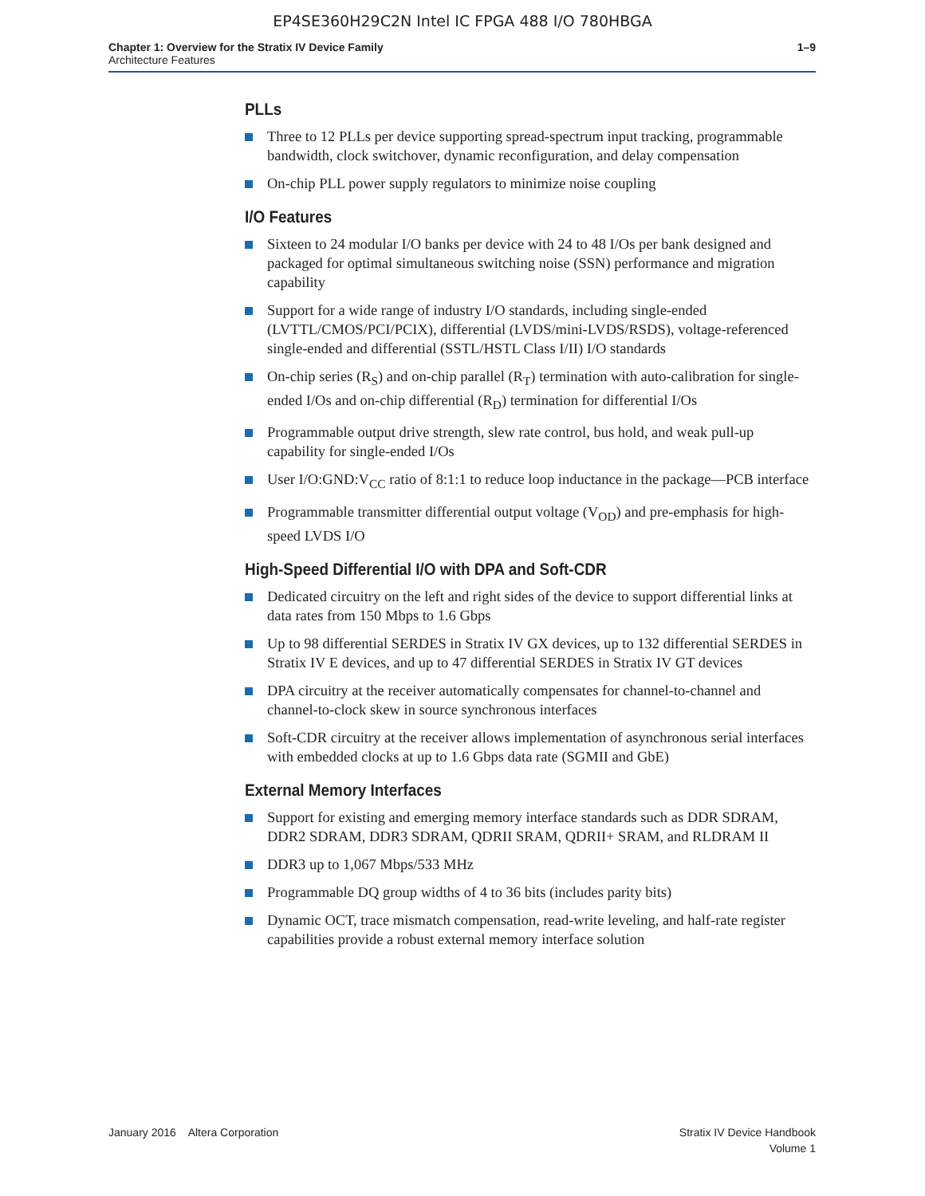EP4SE360H29C2N Intel IC FPGA 488 I/O 780HBGA
Chapter 1: Overview for the Stratix IV Device Family
Architecture Features
1–9
PLLs
Three to 12 PLLs per device supporting spread-spectrum input tracking, programmable bandwidth, clock switchover, dynamic reconfiguration, and delay compensation
On-chip PLL power supply regulators to minimize noise coupling
I/O Features
Sixteen to 24 modular I/O banks per device with 24 to 48 I/Os per bank designed and packaged for optimal simultaneous switching noise (SSN) performance and migration capability
Support for a wide range of industry I/O standards, including single-ended (LVTTL/CMOS/PCI/PCIX), differential (LVDS/mini-LVDS/RSDS), voltage-referenced single-ended and differential (SSTL/HSTL Class I/II) I/O standards
On-chip series (R<sub>S</sub>) and on-chip parallel (R<sub>T</sub>) termination with auto-calibration for single-ended I/Os and on-chip differential (R<sub>D</sub>) termination for differential I/Os
Programmable output drive strength, slew rate control, bus hold, and weak pull-up capability for single-ended I/Os
User I/O:GND:V<sub>CC</sub> ratio of 8:1:1 to reduce loop inductance in the package—PCB interface
Programmable transmitter differential output voltage (V<sub>OD</sub>) and pre-emphasis for high-speed LVDS I/O
High-Speed Differential I/O with DPA and Soft-CDR
Dedicated circuitry on the left and right sides of the device to support differential links at data rates from 150 Mbps to 1.6 Gbps
Up to 98 differential SERDES in Stratix IV GX devices, up to 132 differential SERDES in Stratix IV E devices, and up to 47 differential SERDES in Stratix IV GT devices
DPA circuitry at the receiver automatically compensates for channel-to-channel and channel-to-clock skew in source synchronous interfaces
Soft-CDR circuitry at the receiver allows implementation of asynchronous serial interfaces with embedded clocks at up to 1.6 Gbps data rate (SGMII and GbE)
External Memory Interfaces
Support for existing and emerging memory interface standards such as DDR SDRAM, DDR2 SDRAM, DDR3 SDRAM, QDRII SRAM, QDRII+ SRAM, and RLDRAM II
DDR3 up to 1,067 Mbps/533 MHz
Programmable DQ group widths of 4 to 36 bits (includes parity bits)
Dynamic OCT, trace mismatch compensation, read-write leveling, and half-rate register capabilities provide a robust external memory interface solution
January 2016 Altera Corporation
Stratix IV Device Handbook
Volume 1